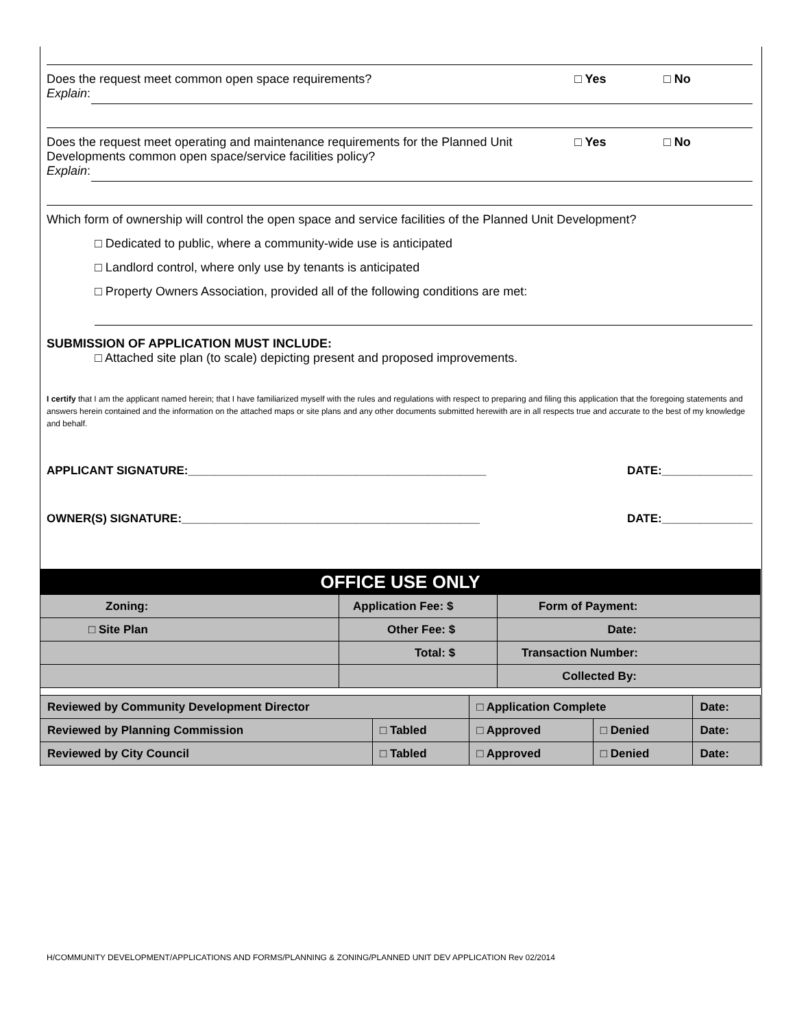Does the request meet common open space requirements? □ Yes □ No
Explain:
Does the request meet operating and maintenance requirements for the Planned Unit Developments common open space/service facilities policy? □ Yes □ No
Explain:
Which form of ownership will control the open space and service facilities of the Planned Unit Development?
□ Dedicated to public, where a community-wide use is anticipated
□ Landlord control, where only use by tenants is anticipated
□ Property Owners Association, provided all of the following conditions are met:
SUBMISSION OF APPLICATION MUST INCLUDE:
□ Attached site plan (to scale) depicting present and proposed improvements.
I certify that I am the applicant named herein; that I have familiarized myself with the rules and regulations with respect to preparing and filing this application that the foregoing statements and answers herein contained and the information on the attached maps or site plans and any other documents submitted herewith are in all respects true and accurate to the best of my knowledge and behalf.
APPLICANT SIGNATURE:______________________________________________ DATE:______________
OWNER(S) SIGNATURE:______________________________________________ DATE:______________
| OFFICE USE ONLY | | |
| Zoning: | Application Fee: $ | Form of Payment: |
| □ Site Plan | Other Fee: $ | Date: |
| | Total: $ | Transaction Number: |
| | | Collected By: |
| Reviewed by Community Development Director | | □ Application Complete | | Date: |
| Reviewed by Planning Commission | □ Tabled | □ Approved | □ Denied | Date: |
| Reviewed by City Council | □ Tabled | □ Approved | □ Denied | Date: |
H/COMMUNITY DEVELOPMENT/APPLICATIONS AND FORMS/PLANNING & ZONING/PLANNED UNIT DEV APPLICATION Rev 02/2014